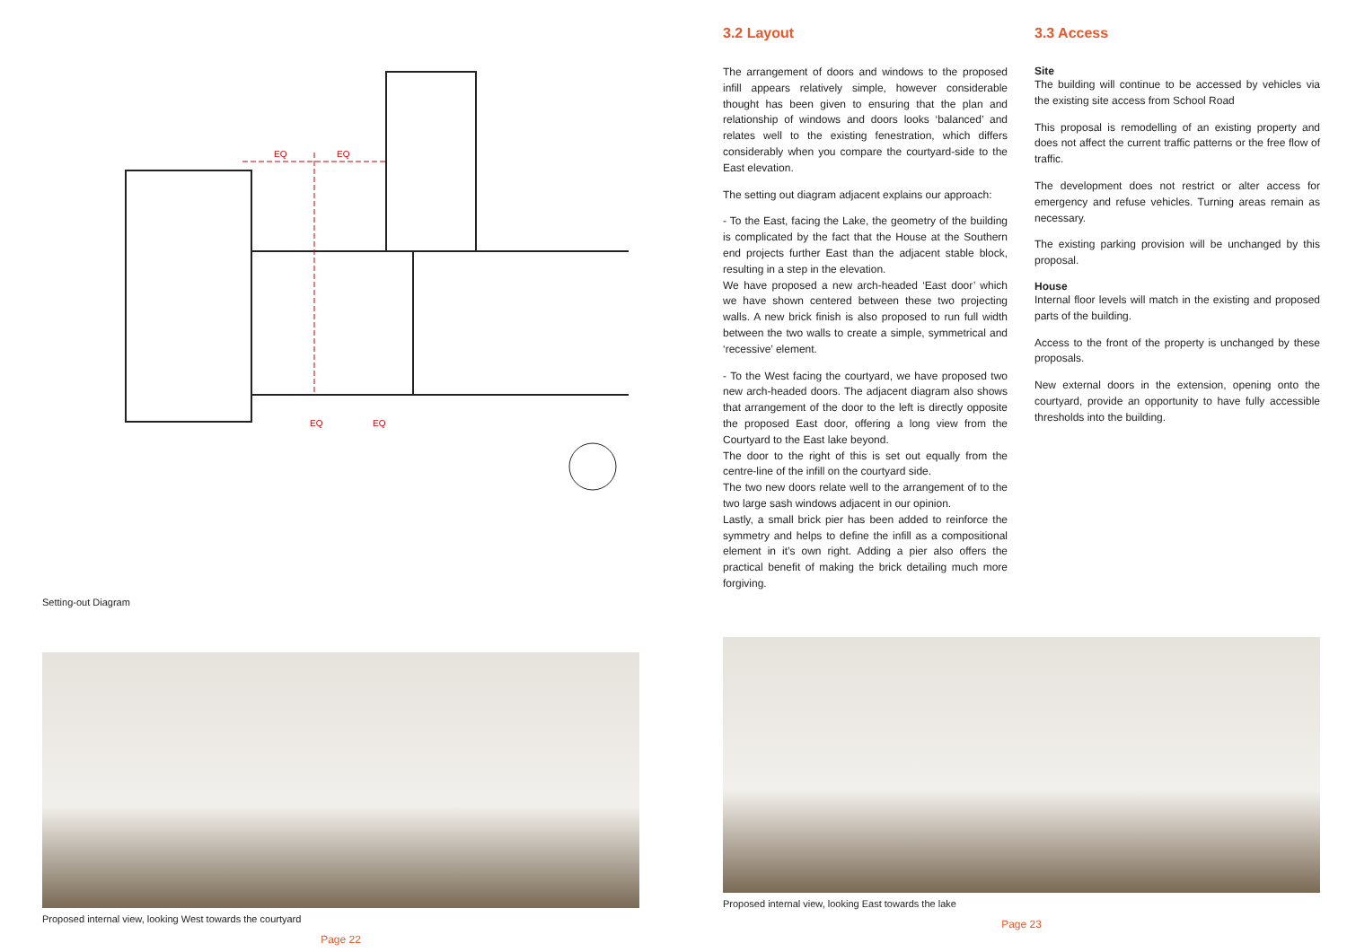EQ
EQ
EQ
EQ
Setting-out Diagram
Proposed internal view, looking West towards the courtyard
Page 22
3.2 Layout
The arrangement of doors and windows to the proposed infill appears relatively simple, however considerable thought has been given to ensuring that the plan and relationship of windows and doors looks ‘balanced’ and relates well to the existing fenestration, which differs considerably when you compare the courtyard-side to the East elevation.
The setting out diagram adjacent explains our approach:
- To the East, facing the Lake, the geometry of the building is complicated by the fact that the House at the Southern end projects further East than the adjacent stable block, resulting in a step in the elevation.
We have proposed a new arch-headed ‘East door’ which we have shown centered between these two projecting walls. A new brick finish is also proposed to run full width between the two walls to create a simple, symmetrical and ‘recessive’ element.
- To the West facing the courtyard, we have proposed two new arch-headed doors. The adjacent diagram also shows that arrangement of the door to the left is directly opposite the proposed East door, offering a long view from the Courtyard to the East lake beyond.
The door to the right of this is set out equally from the centre-line of the infill on the courtyard side.
The two new doors relate well to the arrangement of to the two large sash windows adjacent in our opinion.
Lastly, a small brick pier has been added to reinforce the symmetry and helps to define the infill as a compositional element in it’s own right. Adding a pier also offers the practical benefit of making the brick detailing much more forgiving.
3.3 Access
Site
The building will continue to be accessed by vehicles via the existing site access from School Road
This proposal is remodelling of an existing property and does not affect the current traffic patterns or the free flow of traffic.
The development does not restrict or alter access for emergency and refuse vehicles. Turning areas remain as necessary.
The existing parking provision will be unchanged by this proposal.
House
Internal floor levels will match in the existing and proposed parts of the building.
Access to the front of the property is unchanged by these proposals.
New external doors in the extension, opening onto the courtyard, provide an opportunity to have fully accessible thresholds into the building.
Proposed internal view, looking East towards the lake
Page 23